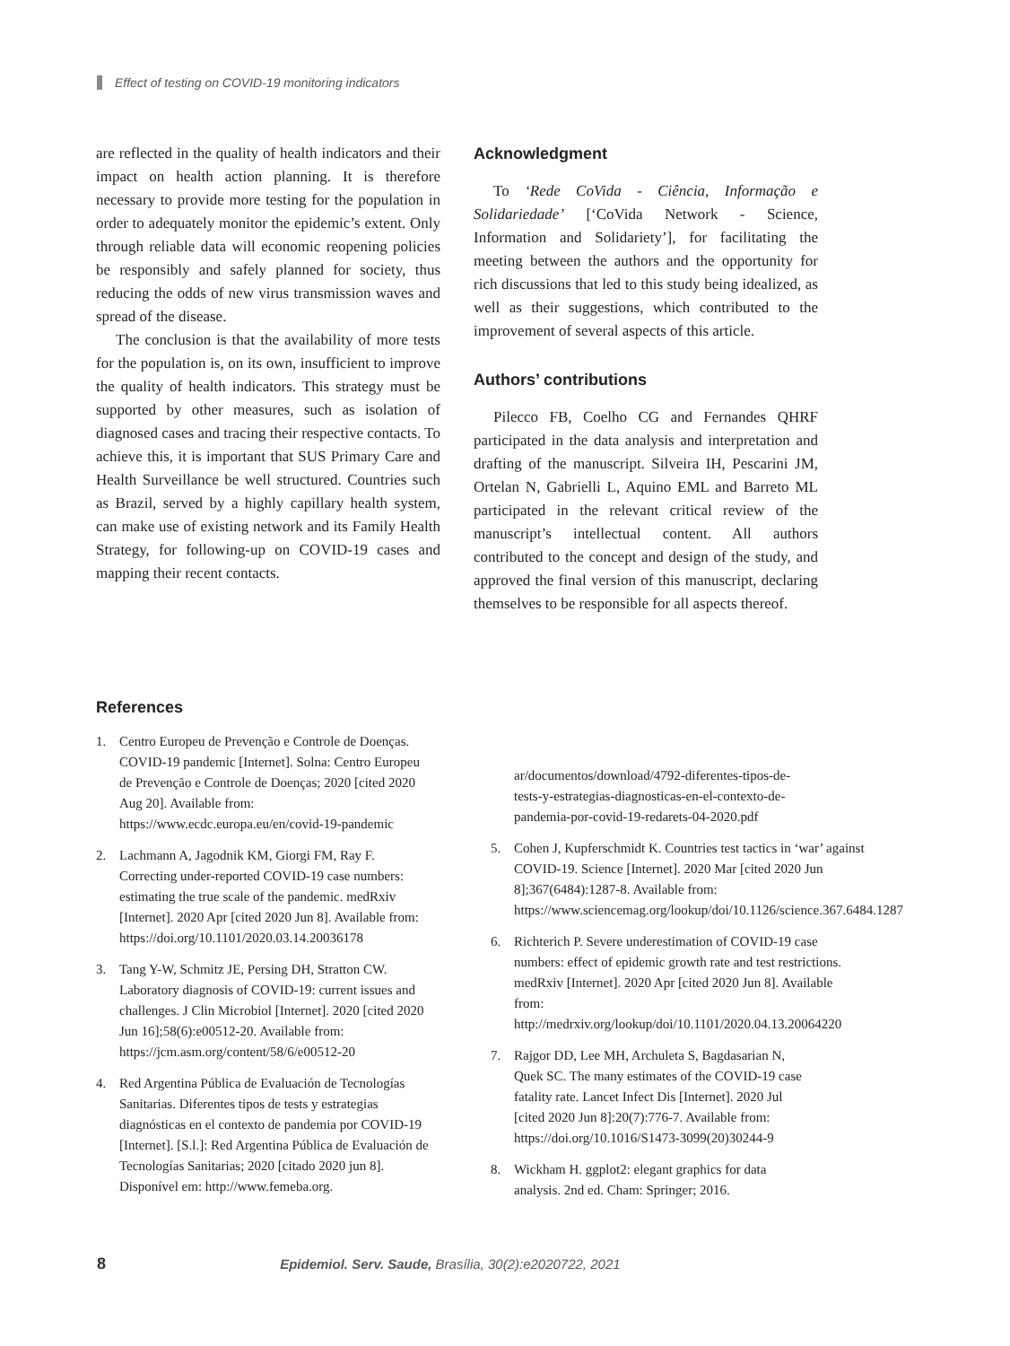Effect of testing on COVID-19 monitoring indicators
are reflected in the quality of health indicators and their impact on health action planning. It is therefore necessary to provide more testing for the population in order to adequately monitor the epidemic’s extent. Only through reliable data will economic reopening policies be responsibly and safely planned for society, thus reducing the odds of new virus transmission waves and spread of the disease.
The conclusion is that the availability of more tests for the population is, on its own, insufficient to improve the quality of health indicators. This strategy must be supported by other measures, such as isolation of diagnosed cases and tracing their respective contacts. To achieve this, it is important that SUS Primary Care and Health Surveillance be well structured. Countries such as Brazil, served by a highly capillary health system, can make use of existing network and its Family Health Strategy, for following-up on COVID-19 cases and mapping their recent contacts.
Acknowledgment
To ‘Rede CoVida - Ciência, Informação e Solidariedade’ [‘CoVida Network - Science, Information and Solidariety’], for facilitating the meeting between the authors and the opportunity for rich discussions that led to this study being idealized, as well as their suggestions, which contributed to the improvement of several aspects of this article.
Authors’ contributions
Pilecco FB, Coelho CG and Fernandes QHRF participated in the data analysis and interpretation and drafting of the manuscript. Silveira IH, Pescarini JM, Ortelan N, Gabrielli L, Aquino EML and Barreto ML participated in the relevant critical review of the manuscript’s intellectual content. All authors contributed to the concept and design of the study, and approved the final version of this manuscript, declaring themselves to be responsible for all aspects thereof.
References
1. Centro Europeu de Prevenção e Controle de Doenças. COVID-19 pandemic [Internet]. Solna: Centro Europeu de Prevenção e Controle de Doenças; 2020 [cited 2020 Aug 20]. Available from: https://www.ecdc.europa.eu/en/covid-19-pandemic
2. Lachmann A, Jagodnik KM, Giorgi FM, Ray F. Correcting under-reported COVID-19 case numbers: estimating the true scale of the pandemic. medRxiv [Internet]. 2020 Apr [cited 2020 Jun 8]. Available from: https://doi.org/10.1101/2020.03.14.20036178
3. Tang Y-W, Schmitz JE, Persing DH, Stratton CW. Laboratory diagnosis of COVID-19: current issues and challenges. J Clin Microbiol [Internet]. 2020 [cited 2020 Jun 16];58(6):e00512-20. Available from: https://jcm.asm.org/content/58/6/e00512-20
4. Red Argentina Pública de Evaluación de Tecnologías Sanitarias. Diferentes tipos de tests y estrategias diagnósticas en el contexto de pandemia por COVID-19 [Internet]. [S.l.]: Red Argentina Pública de Evaluación de Tecnologías Sanitarias; 2020 [citado 2020 jun 8]. Disponível em: http://www.femeba.org.
ar/documentos/download/4792-diferentes-tipos-de-tests-y-estrategias-diagnosticas-en-el-contexto-de-pandemia-por-covid-19-redarets-04-2020.pdf
5. Cohen J, Kupferschmidt K. Countries test tactics in ‘war’ against COVID-19. Science [Internet]. 2020 Mar [cited 2020 Jun 8];367(6484):1287-8. Available from: https://www.sciencemag.org/lookup/doi/10.1126/science.367.6484.1287
6. Richterich P. Severe underestimation of COVID-19 case numbers: effect of epidemic growth rate and test restrictions. medRxiv [Internet]. 2020 Apr [cited 2020 Jun 8]. Available from: http://medrxiv.org/lookup/doi/10.1101/2020.04.13.20064220
7. Rajgor DD, Lee MH, Archuleta S, Bagdasarian N, Quek SC. The many estimates of the COVID-19 case fatality rate. Lancet Infect Dis [Internet]. 2020 Jul [cited 2020 Jun 8]:20(7):776-7. Available from: https://doi.org/10.1016/S1473-3099(20)30244-9
8. Wickham H. ggplot2: elegant graphics for data analysis. 2nd ed. Cham: Springer; 2016.
8 Epidemiol. Serv. Saude, Brasília, 30(2):e2020722, 2021